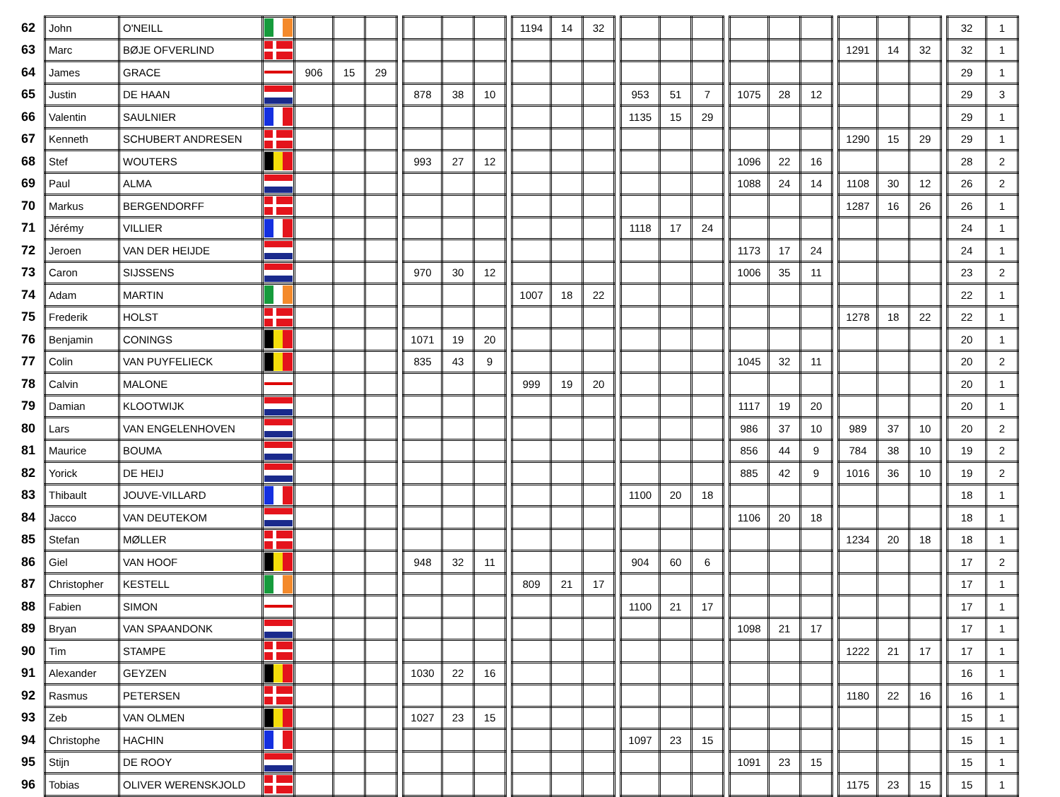| 62 | John | O'NEILL | | | | | | | | | | 1194 | 14 | 32 | | | | | | | | | | | | | | 32 | 1 |
| 63 | Marc | BØJE OFVERLIND | | | | | | | | | | | | | | | | | | | | | | 1291 | 14 | 32 | | 32 | 1 |
| 64 | James | GRACE | | 906 | 15 | 29 | | | | | | | | | | | | | | | | | | | | | | 29 | 1 |
| 65 | Justin | DE HAAN | | | | | | 878 | 38 | 10 | | | | | | 953 | 51 | 7 | | 1075 | 28 | 12 | | | | | | 29 | 3 |
| 66 | Valentin | SAULNIER | | | | | | | | | | | | | | 1135 | 15 | 29 | | | | | | | | | | 29 | 1 |
| 67 | Kenneth | SCHUBERT ANDRESEN | | | | | | | | | | | | | | | | | | | | | | 1290 | 15 | 29 | | 29 | 1 |
| 68 | Stef | WOUTERS | | | | | | 993 | 27 | 12 | | | | | | | | | | 1096 | 22 | 16 | | | | | | 28 | 2 |
| 69 | Paul | ALMA | | | | | | | | | | | | | | | | | | 1088 | 24 | 14 | | 1108 | 30 | 12 | | 26 | 2 |
| 70 | Markus | BERGENDORFF | | | | | | | | | | | | | | | | | | | | | | 1287 | 16 | 26 | | 26 | 1 |
| 71 | Jérémy | VILLIER | | | | | | | | | | | | | | 1118 | 17 | 24 | | | | | | | | | | 24 | 1 |
| 72 | Jeroen | VAN DER HEIJDE | | | | | | | | | | | | | | | | | | 1173 | 17 | 24 | | | | | | 24 | 1 |
| 73 | Caron | SIJSSENS | | | | | | 970 | 30 | 12 | | | | | | | | | | 1006 | 35 | 11 | | | | | | 23 | 2 |
| 74 | Adam | MARTIN | | | | | | | | | | 1007 | 18 | 22 | | | | | | | | | | | | | | 22 | 1 |
| 75 | Frederik | HOLST | | | | | | | | | | | | | | | | | | | | | | 1278 | 18 | 22 | | 22 | 1 |
| 76 | Benjamin | CONINGS | | | | | | 1071 | 19 | 20 | | | | | | | | | | | | | | | | | | 20 | 1 |
| 77 | Colin | VAN PUYFELIECK | | | | | | 835 | 43 | 9 | | | | | | | | | | 1045 | 32 | 11 | | | | | | 20 | 2 |
| 78 | Calvin | MALONE | | | | | | | | | | 999 | 19 | 20 | | | | | | | | | | | | | | 20 | 1 |
| 79 | Damian | KLOOTWIJK | | | | | | | | | | | | | | | | | | 1117 | 19 | 20 | | | | | | 20 | 1 |
| 80 | Lars | VAN ENGELENHOVEN | | | | | | | | | | | | | | | | | | 986 | 37 | 10 | | 989 | 37 | 10 | | 20 | 2 |
| 81 | Maurice | BOUMA | | | | | | | | | | | | | | | | | | 856 | 44 | 9 | | 784 | 38 | 10 | | 19 | 2 |
| 82 | Yorick | DE HEIJ | | | | | | | | | | | | | | | | | | 885 | 42 | 9 | | 1016 | 36 | 10 | | 19 | 2 |
| 83 | Thibault | JOUVE-VILLARD | | | | | | | | | | | | | | 1100 | 20 | 18 | | | | | | | | | | 18 | 1 |
| 84 | Jacco | VAN DEUTEKOM | | | | | | | | | | | | | | | | | | 1106 | 20 | 18 | | | | | | 18 | 1 |
| 85 | Stefan | MØLLER | | | | | | | | | | | | | | | | | | | | | | 1234 | 20 | 18 | | 18 | 1 |
| 86 | Giel | VAN HOOF | | | | | | 948 | 32 | 11 | | | | | | 904 | 60 | 6 | | | | | | | | | | 17 | 2 |
| 87 | Christopher | KESTELL | | | | | | | | | | 809 | 21 | 17 | | | | | | | | | | | | | | 17 | 1 |
| 88 | Fabien | SIMON | | | | | | | | | | | | | | 1100 | 21 | 17 | | | | | | | | | | 17 | 1 |
| 89 | Bryan | VAN SPAANDONK | | | | | | | | | | | | | | | | | | 1098 | 21 | 17 | | | | | | 17 | 1 |
| 90 | Tim | STAMPE | | | | | | | | | | | | | | | | | | | | | | 1222 | 21 | 17 | | 17 | 1 |
| 91 | Alexander | GEYZEN | | | | | | 1030 | 22 | 16 | | | | | | | | | | | | | | | | | | 16 | 1 |
| 92 | Rasmus | PETERSEN | | | | | | | | | | | | | | | | | | | | | | 1180 | 22 | 16 | | 16 | 1 |
| 93 | Zeb | VAN OLMEN | | | | | | 1027 | 23 | 15 | | | | | | | | | | | | | | | | | | 15 | 1 |
| 94 | Christophe | HACHIN | | | | | | | | | | | | | | 1097 | 23 | 15 | | | | | | | | | | 15 | 1 |
| 95 | Stijn | DE ROOY | | | | | | | | | | | | | | | | | | 1091 | 23 | 15 | | | | | | 15 | 1 |
| 96 | Tobias | OLIVER WERENSKJOLD | | | | | | | | | | | | | | | | | | | | | | 1175 | 23 | 15 | | 15 | 1 |